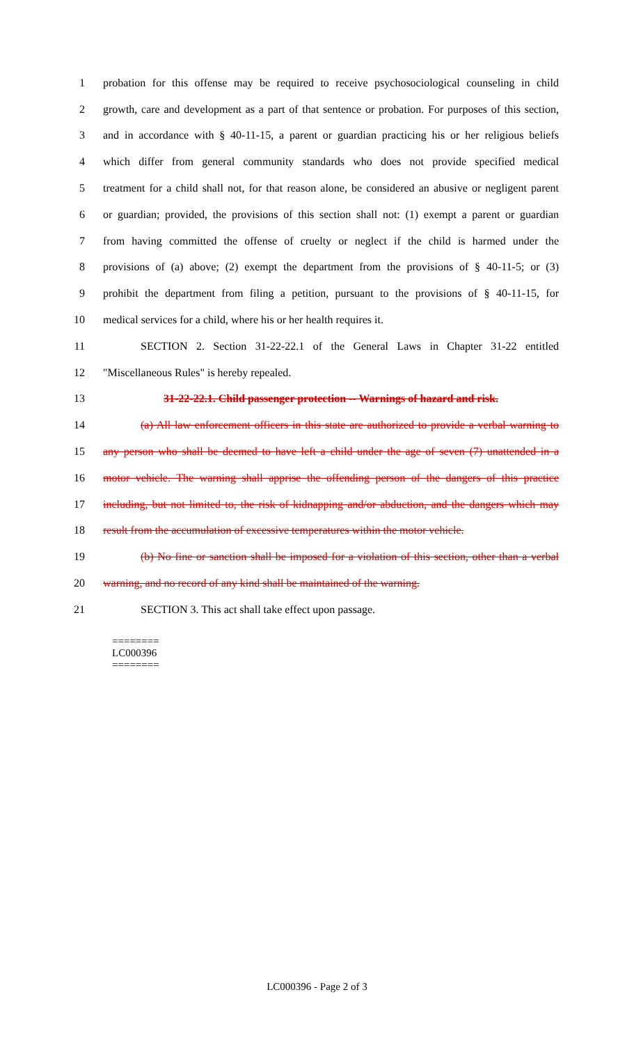1 probation for this offense may be required to receive psychosociological counseling in child
2 growth, care and development as a part of that sentence or probation. For purposes of this section,
3 and in accordance with § 40-11-15, a parent or guardian practicing his or her religious beliefs
4 which differ from general community standards who does not provide specified medical
5 treatment for a child shall not, for that reason alone, be considered an abusive or negligent parent
6 or guardian; provided, the provisions of this section shall not: (1) exempt a parent or guardian
7 from having committed the offense of cruelty or neglect if the child is harmed under the
8 provisions of (a) above; (2) exempt the department from the provisions of § 40-11-5; or (3)
9 prohibit the department from filing a petition, pursuant to the provisions of § 40-11-15, for
10 medical services for a child, where his or her health requires it.
11 SECTION 2. Section 31-22-22.1 of the General Laws in Chapter 31-22 entitled
12 "Miscellaneous Rules" is hereby repealed.
13 31-22-22.1. Child passenger protection -- Warnings of hazard and risk.
14 (a) All law enforcement officers in this state are authorized to provide a verbal warning to
15 any person who shall be deemed to have left a child under the age of seven (7) unattended in a
16 motor vehicle. The warning shall apprise the offending person of the dangers of this practice
17 including, but not limited to, the risk of kidnapping and/or abduction, and the dangers which may
18 result from the accumulation of excessive temperatures within the motor vehicle.
19 (b) No fine or sanction shall be imposed for a violation of this section, other than a verbal
20 warning, and no record of any kind shall be maintained of the warning.
21 SECTION 3. This act shall take effect upon passage.
========
LC000396
========
LC000396 - Page 2 of 3